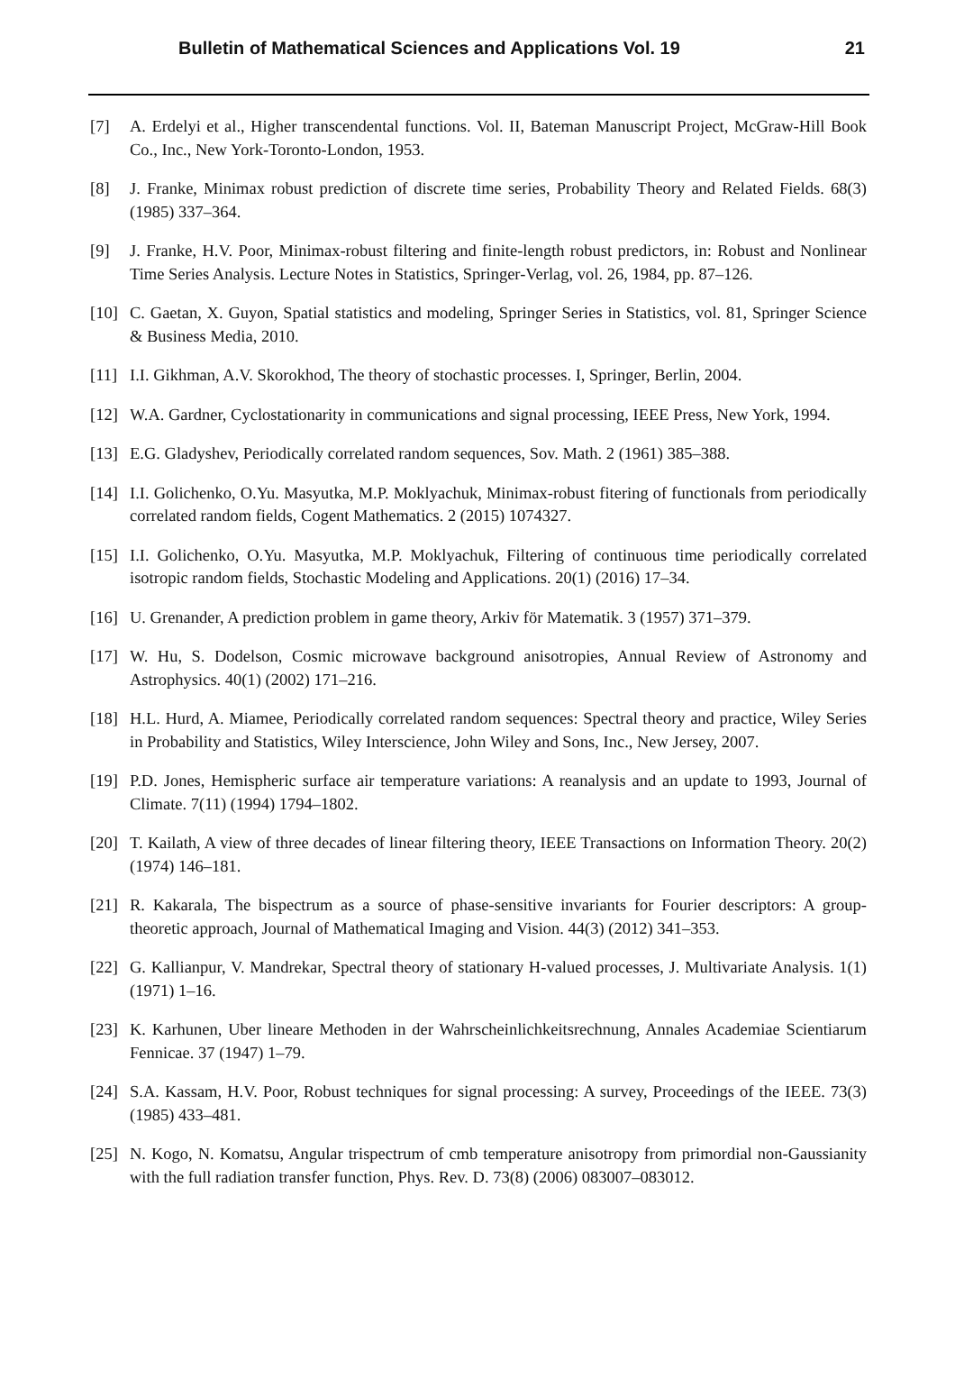Bulletin of Mathematical Sciences and Applications Vol. 19 21
[7] A. Erdelyi et al., Higher transcendental functions. Vol. II, Bateman Manuscript Project, McGraw-Hill Book Co., Inc., New York-Toronto-London, 1953.
[8] J. Franke, Minimax robust prediction of discrete time series, Probability Theory and Related Fields. 68(3) (1985) 337–364.
[9] J. Franke, H.V. Poor, Minimax-robust filtering and finite-length robust predictors, in: Robust and Nonlinear Time Series Analysis. Lecture Notes in Statistics, Springer-Verlag, vol. 26, 1984, pp. 87–126.
[10] C. Gaetan, X. Guyon, Spatial statistics and modeling, Springer Series in Statistics, vol. 81, Springer Science & Business Media, 2010.
[11] I.I. Gikhman, A.V. Skorokhod, The theory of stochastic processes. I, Springer, Berlin, 2004.
[12] W.A. Gardner, Cyclostationarity in communications and signal processing, IEEE Press, New York, 1994.
[13] E.G. Gladyshev, Periodically correlated random sequences, Sov. Math. 2 (1961) 385–388.
[14] I.I. Golichenko, O.Yu. Masyutka, M.P. Moklyachuk, Minimax-robust fitering of functionals from periodically correlated random fields, Cogent Mathematics. 2 (2015) 1074327.
[15] I.I. Golichenko, O.Yu. Masyutka, M.P. Moklyachuk, Filtering of continuous time periodically correlated isotropic random fields, Stochastic Modeling and Applications. 20(1) (2016) 17–34.
[16] U. Grenander, A prediction problem in game theory, Arkiv för Matematik. 3 (1957) 371–379.
[17] W. Hu, S. Dodelson, Cosmic microwave background anisotropies, Annual Review of Astronomy and Astrophysics. 40(1) (2002) 171–216.
[18] H.L. Hurd, A. Miamee, Periodically correlated random sequences: Spectral theory and practice, Wiley Series in Probability and Statistics, Wiley Interscience, John Wiley and Sons, Inc., New Jersey, 2007.
[19] P.D. Jones, Hemispheric surface air temperature variations: A reanalysis and an update to 1993, Journal of Climate. 7(11) (1994) 1794–1802.
[20] T. Kailath, A view of three decades of linear filtering theory, IEEE Transactions on Information Theory. 20(2) (1974) 146–181.
[21] R. Kakarala, The bispectrum as a source of phase-sensitive invariants for Fourier descriptors: A group-theoretic approach, Journal of Mathematical Imaging and Vision. 44(3) (2012) 341–353.
[22] G. Kallianpur, V. Mandrekar, Spectral theory of stationary H-valued processes, J. Multivariate Analysis. 1(1) (1971) 1–16.
[23] K. Karhunen, Uber lineare Methoden in der Wahrscheinlichkeitsrechnung, Annales Academiae Scientiarum Fennicae. 37 (1947) 1–79.
[24] S.A. Kassam, H.V. Poor, Robust techniques for signal processing: A survey, Proceedings of the IEEE. 73(3) (1985) 433–481.
[25] N. Kogo, N. Komatsu, Angular trispectrum of cmb temperature anisotropy from primordial non-Gaussianity with the full radiation transfer function, Phys. Rev. D. 73(8) (2006) 083007–083012.